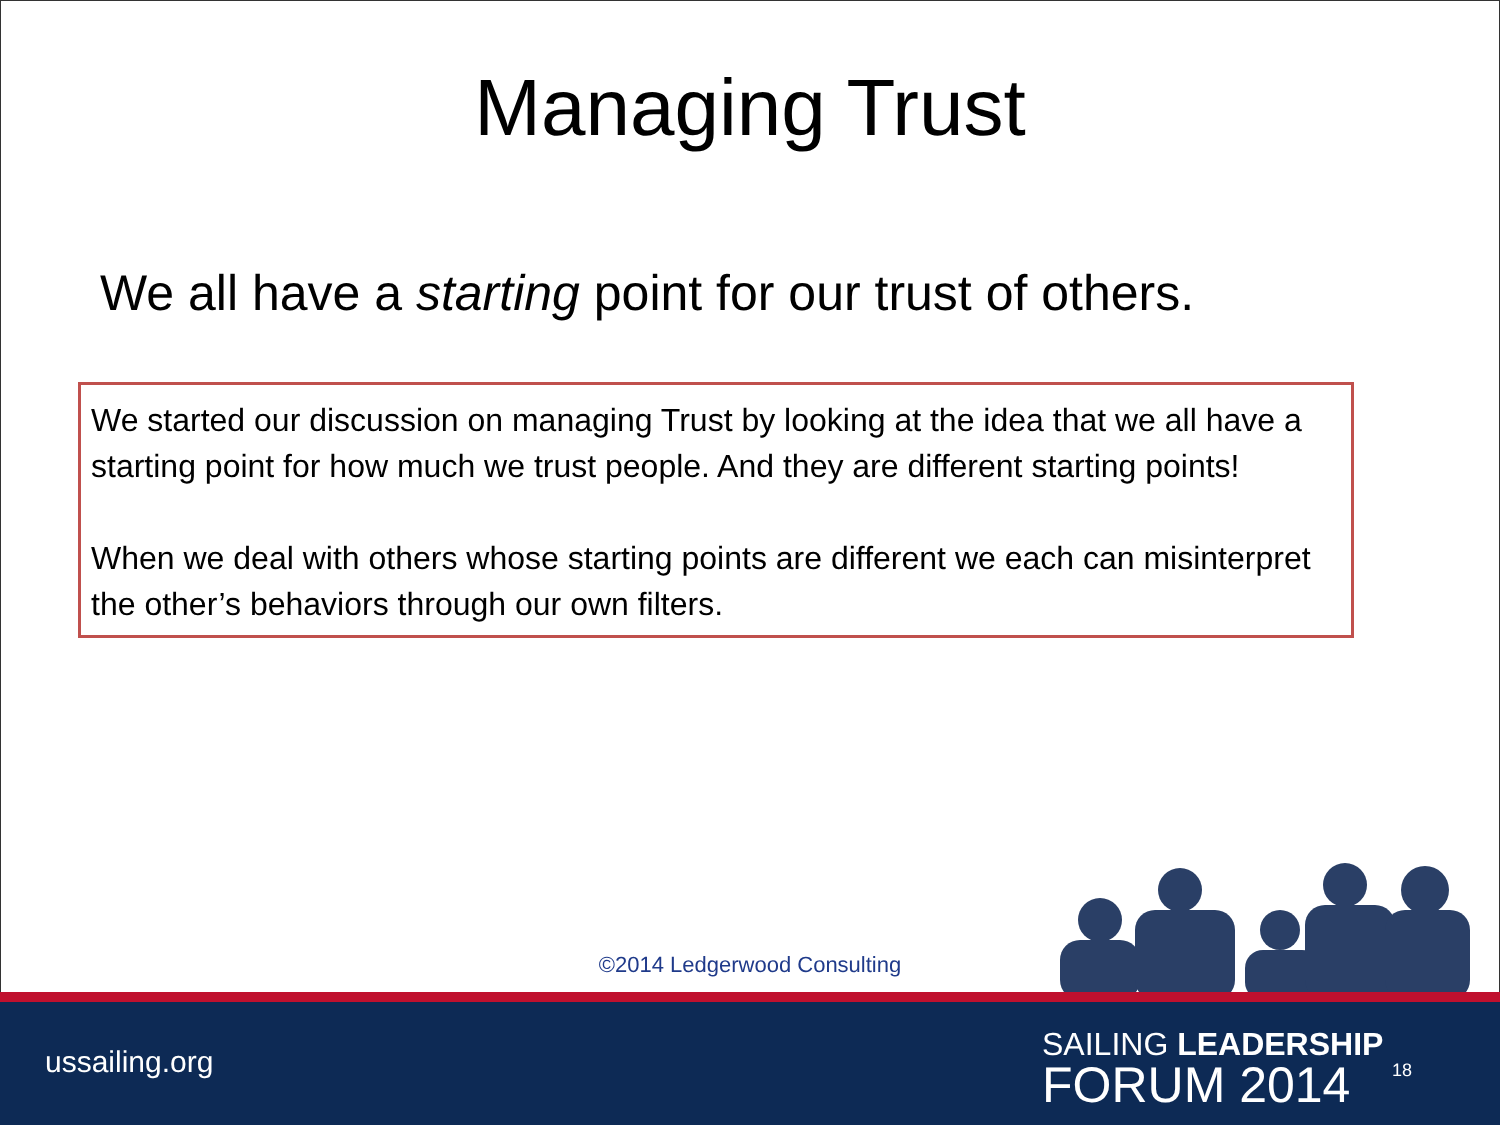Managing Trust
We all have a starting point for our trust of others.
We started our discussion on managing Trust by looking at the idea that we all have a starting point for how much we trust people. And they are different starting points!
When we deal with others whose starting points are different we each can misinterpret the other’s behaviors through our own filters.
©2014 Ledgerwood Consulting
ussailing.org
SAILING LEADERSHIP
FORUM 2014
18